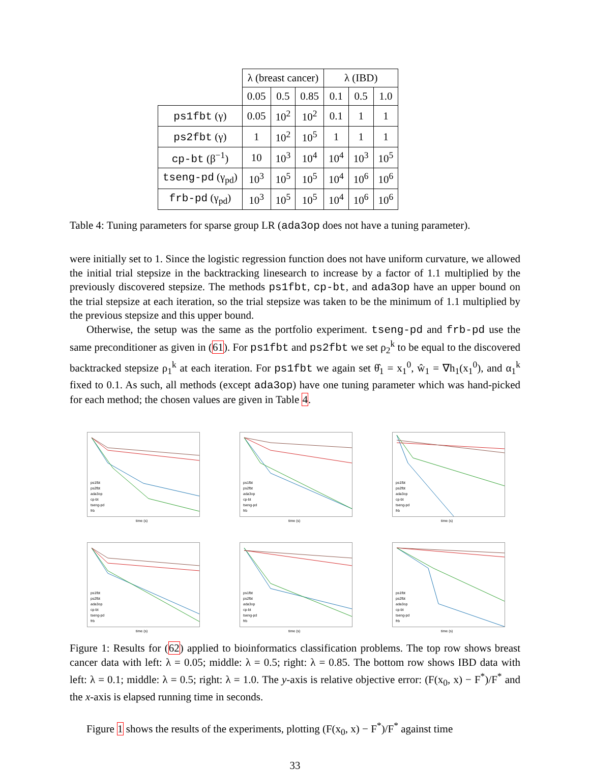| | λ (breast cancer) | | | λ (IBD) | | |
| --- | --- | --- | --- | --- | --- | --- |
| | 0.05 | 0.5 | 0.85 | 0.1 | 0.5 | 1.0 |
| ps1fbt (γ) | 0.05 | 10<sup>2</sup> | 10<sup>2</sup> | 0.1 | 1 | 1 |
| ps2fbt (γ) | 1 | 10<sup>2</sup> | 10<sup>5</sup> | 1 | 1 | 1 |
| cp-bt (β<sup>−1</sup>) | 10 | 10<sup>3</sup> | 10<sup>4</sup> | 10<sup>4</sup> | 10<sup>3</sup> | 10<sup>5</sup> |
| tseng-pd (γ<sub>pd</sub>) | 10<sup>3</sup> | 10<sup>5</sup> | 10<sup>5</sup> | 10<sup>4</sup> | 10<sup>6</sup> | 10<sup>6</sup> |
| frb-pd (γ<sub>pd</sub>) | 10<sup>3</sup> | 10<sup>5</sup> | 10<sup>5</sup> | 10<sup>4</sup> | 10<sup>6</sup> | 10<sup>6</sup> |
Table 4: Tuning parameters for sparse group LR (ada3op does not have a tuning parameter).
were initially set to 1. Since the logistic regression function does not have uniform curvature, we allowed the initial trial stepsize in the backtracking linesearch to increase by a factor of 1.1 multiplied by the previously discovered stepsize. The methods ps1fbt, cp-bt, and ada3op have an upper bound on the trial stepsize at each iteration, so the trial stepsize was taken to be the minimum of 1.1 multiplied by the previous stepsize and this upper bound.
Otherwise, the setup was the same as the portfolio experiment. tseng-pd and frb-pd use the same preconditioner as given in (61). For ps1fbt and ps2fbt we set ρ<sub>2</sub><sup>k</sup> to be equal to the discovered backtracked stepsize ρ<sub>1</sub><sup>k</sup> at each iteration. For ps1fbt we again set θ̂<sub>1</sub> = x<sub>1</sub><sup>0</sup>, ŵ<sub>1</sub> = ∇h<sub>1</sub>(x<sub>1</sub><sup>0</sup>), and α<sub>1</sub><sup>k</sup> fixed to 0.1. As such, all methods (except ada3op) have one tuning parameter which was hand-picked for each method; the chosen values are given in Table 4.
ps1fbt
ps2fbt
ada3op
cp-bt
tseng-pd
frb
time (s)
ps1fbt
ps2fbt
ada3op
cp-bt
tseng-pd
frb
time (s)
ps1fbt
ps2fbt
ada3op
cp-bt
tseng-pd
frb
time (s)
ps1fbt
ps2fbt
ada3op
cp-bt
tseng-pd
frb
time (s)
ps1fbt
ps2fbt
ada3op
cp-bt
tseng-pd
frb
time (s)
ps1fbt
ps2fbt
ada3op
cp-bt
tseng-pd
frb
time (s)
Figure 1: Results for (62) applied to bioinformatics classification problems. The top row shows breast cancer data with left: λ = 0.05; middle: λ = 0.5; right: λ = 0.85. The bottom row shows IBD data with left: λ = 0.1; middle: λ = 0.5; right: λ = 1.0. The y-axis is relative objective error: (F(x<sub>0</sub>, x) − F<sup>*</sup>)/F<sup>*</sup> and the x-axis is elapsed running time in seconds.
Figure 1 shows the results of the experiments, plotting (F(x<sub>0</sub>, x) − F<sup>*</sup>)/F<sup>*</sup> against time
33